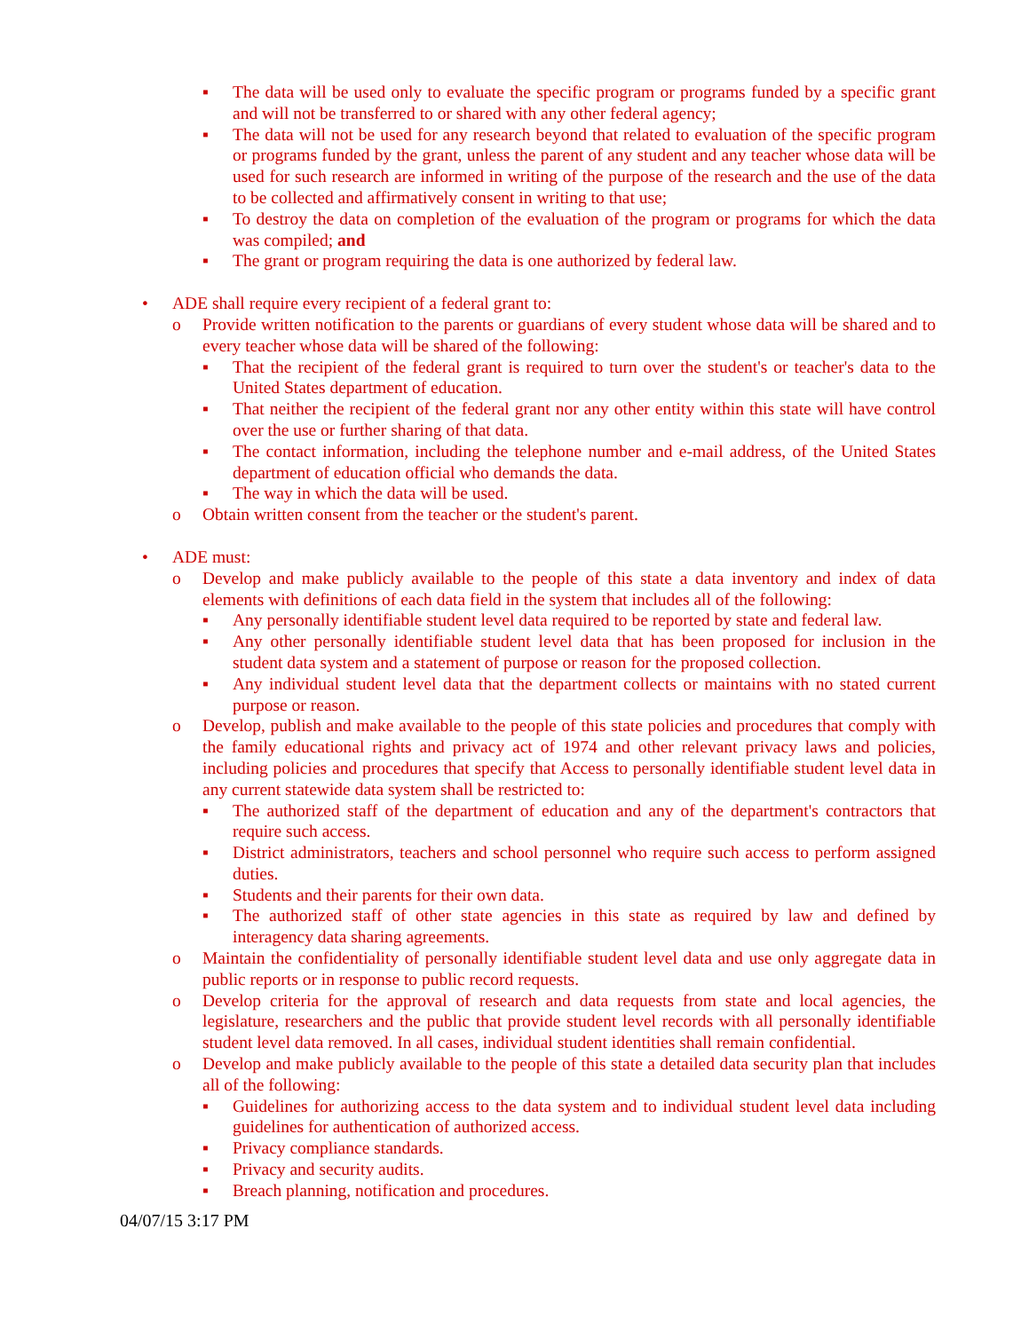▪ The data will be used only to evaluate the specific program or programs funded by a specific grant and will not be transferred to or shared with any other federal agency;
▪ The data will not be used for any research beyond that related to evaluation of the specific program or programs funded by the grant, unless the parent of any student and any teacher whose data will be used for such research are informed in writing of the purpose of the research and the use of the data to be collected and affirmatively consent in writing to that use;
▪ To destroy the data on completion of the evaluation of the program or programs for which the data was compiled; and
▪ The grant or program requiring the data is one authorized by federal law.
• ADE shall require every recipient of a federal grant to:
o Provide written notification to the parents or guardians of every student whose data will be shared and to every teacher whose data will be shared of the following:
▪ That the recipient of the federal grant is required to turn over the student's or teacher's data to the United States department of education.
▪ That neither the recipient of the federal grant nor any other entity within this state will have control over the use or further sharing of that data.
▪ The contact information, including the telephone number and e-mail address, of the United States department of education official who demands the data.
▪ The way in which the data will be used.
o Obtain written consent from the teacher or the student's parent.
• ADE must:
o Develop and make publicly available to the people of this state a data inventory and index of data elements with definitions of each data field in the system that includes all of the following:
▪ Any personally identifiable student level data required to be reported by state and federal law.
▪ Any other personally identifiable student level data that has been proposed for inclusion in the student data system and a statement of purpose or reason for the proposed collection.
▪ Any individual student level data that the department collects or maintains with no stated current purpose or reason.
o Develop, publish and make available to the people of this state policies and procedures that comply with the family educational rights and privacy act of 1974 and other relevant privacy laws and policies, including policies and procedures that specify that Access to personally identifiable student level data in any current statewide data system shall be restricted to:
▪ The authorized staff of the department of education and any of the department's contractors that require such access.
▪ District administrators, teachers and school personnel who require such access to perform assigned duties.
▪ Students and their parents for their own data.
▪ The authorized staff of other state agencies in this state as required by law and defined by interagency data sharing agreements.
o Maintain the confidentiality of personally identifiable student level data and use only aggregate data in public reports or in response to public record requests.
o Develop criteria for the approval of research and data requests from state and local agencies, the legislature, researchers and the public that provide student level records with all personally identifiable student level data removed. In all cases, individual student identities shall remain confidential.
o Develop and make publicly available to the people of this state a detailed data security plan that includes all of the following:
▪ Guidelines for authorizing access to the data system and to individual student level data including guidelines for authentication of authorized access.
▪ Privacy compliance standards.
▪ Privacy and security audits.
▪ Breach planning, notification and procedures.
04/07/15 3:17 PM